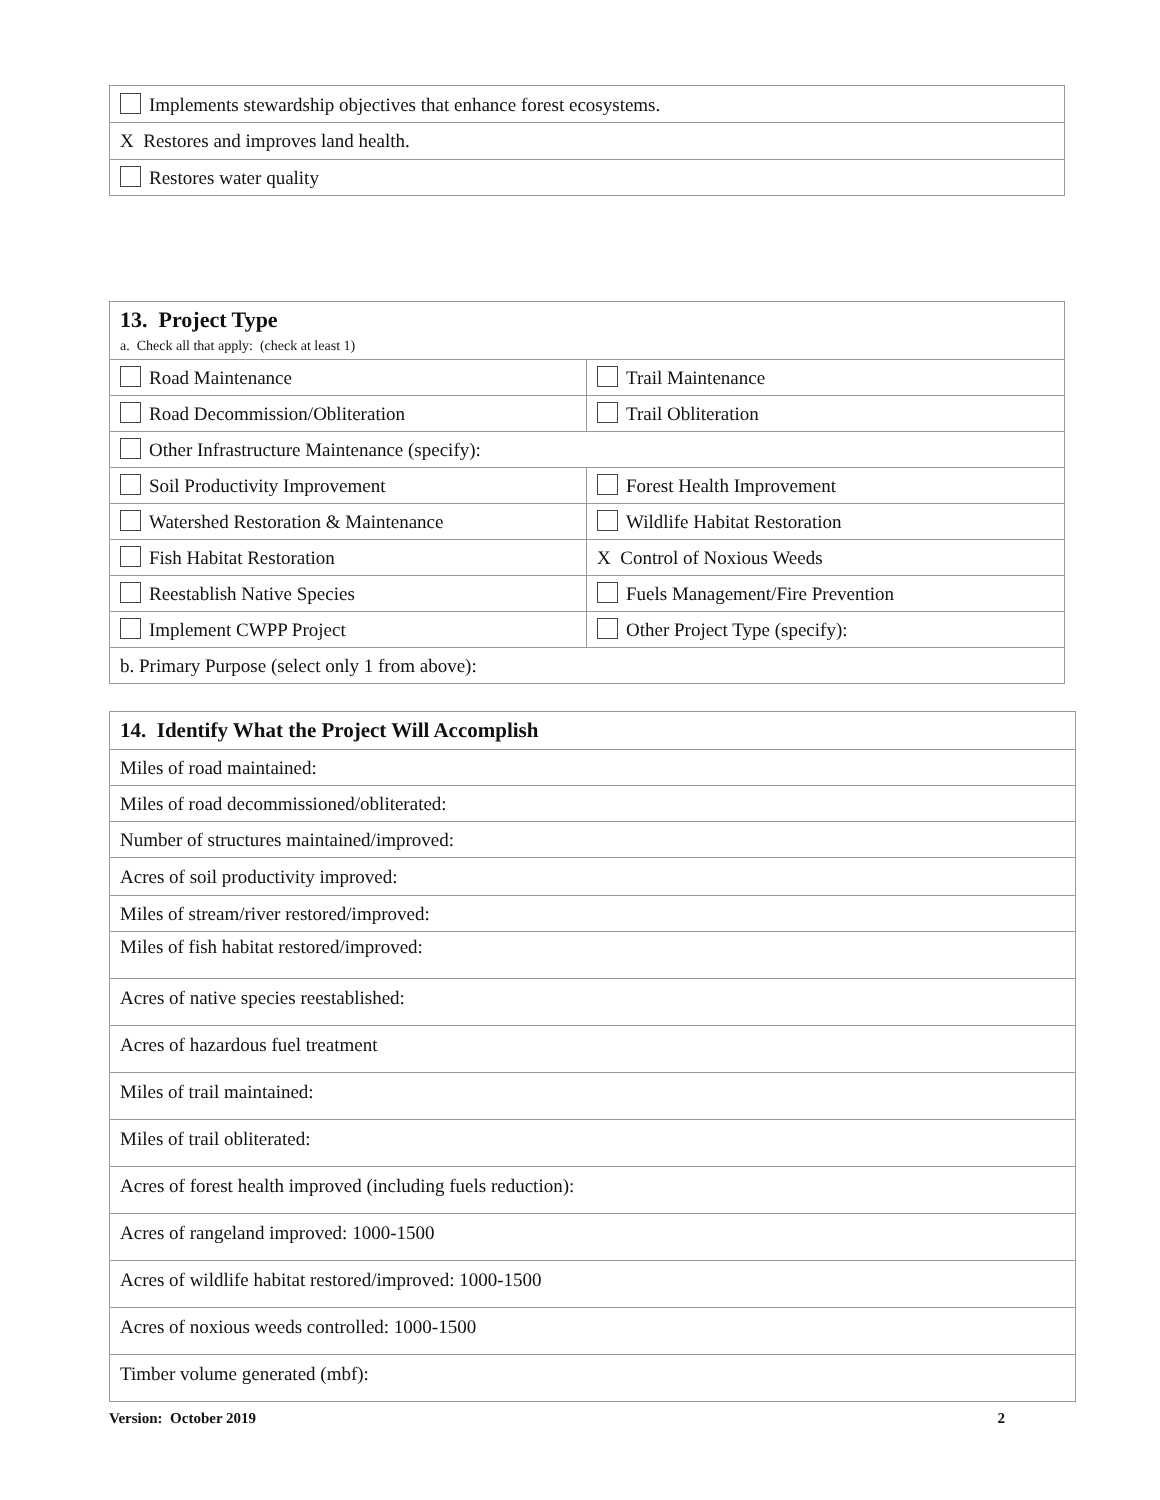| Implements stewardship objectives that enhance forest ecosystems. |
| X Restores and improves land health. |
| Restores water quality |
| 13. Project Type a. Check all that apply: (check at least 1) | |
| Road Maintenance | Trail Maintenance |
| Road Decommission/Obliteration | Trail Obliteration |
| Other Infrastructure Maintenance (specify): | |
| Soil Productivity Improvement | Forest Health Improvement |
| Watershed Restoration & Maintenance | Wildlife Habitat Restoration |
| Fish Habitat Restoration | X Control of Noxious Weeds |
| Reestablish Native Species | Fuels Management/Fire Prevention |
| Implement CWPP Project | Other Project Type (specify): |
| b. Primary Purpose (select only 1 from above): | |
| 14. Identify What the Project Will Accomplish |
| Miles of road maintained: |
| Miles of road decommissioned/obliterated: |
| Number of structures maintained/improved: |
| Acres of soil productivity improved: |
| Miles of stream/river restored/improved: |
| Miles of fish habitat restored/improved: |
| Acres of native species reestablished: |
| Acres of hazardous fuel treatment |
| Miles of trail maintained: |
| Miles of trail obliterated: |
| Acres of forest health improved (including fuels reduction): |
| Acres of rangeland improved: 1000-1500 |
| Acres of wildlife habitat restored/improved: 1000-1500 |
| Acres of noxious weeds controlled: 1000-1500 |
| Timber volume generated (mbf): |
Version: October 2019 2